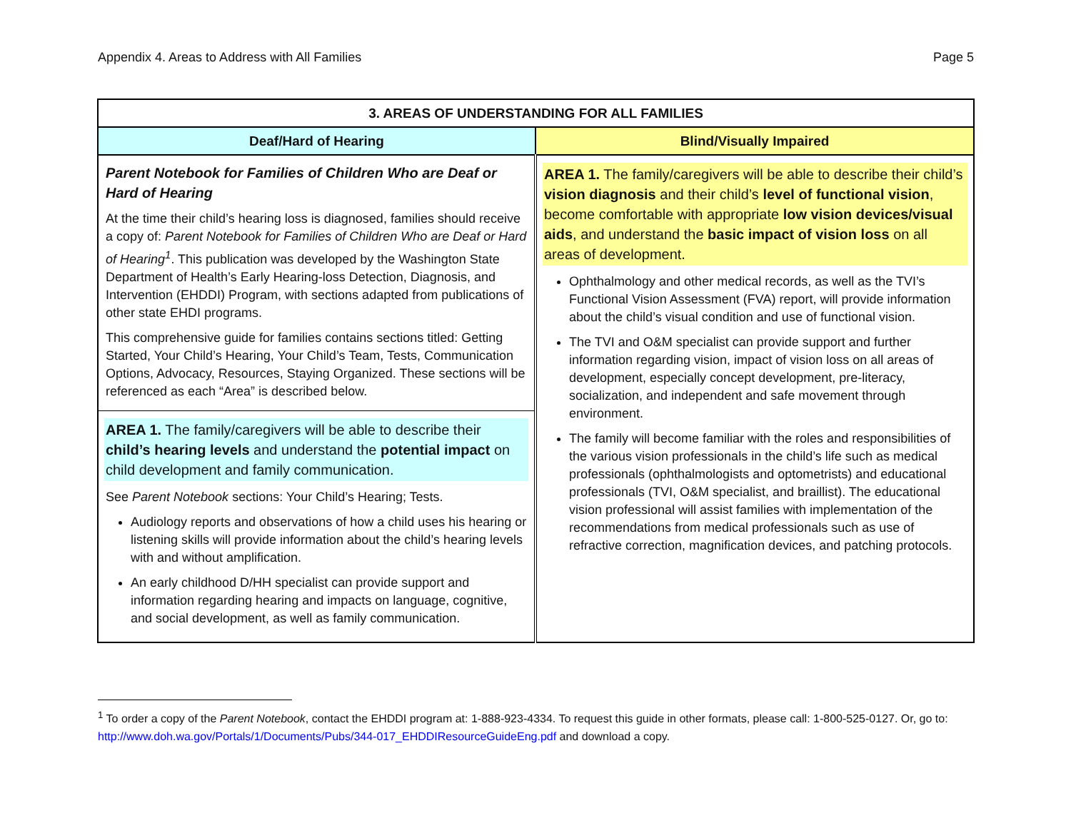Appendix 4. Areas to Address with All Families Page 5
| 3. AREAS OF UNDERSTANDING FOR ALL FAMILIES | |
| --- | --- |
| Deaf/Hard of Hearing | Blind/Visually Impaired |
| Parent Notebook for Families of Children Who are Deaf or Hard of Hearing At the time their child’s hearing loss is diagnosed, families should receive a copy of: Parent Notebook for Families of Children Who are Deaf or Hard of Hearing<sup>1</sup> . This publication was developed by the Washington State Department of Health’s Early Hearing-loss Detection, Diagnosis, and Intervention (EHDDI) Program, with sections adapted from publications of other state EHDI programs. This comprehensive guide for families contains sections titled: Getting Started, Your Child’s Hearing, Your Child’s Team, Tests, Communication Options, Advocacy, Resources, Staying Organized. These sections will be referenced as each “Area” is described below. AREA 1. The family/caregivers will be able to describe their child’s hearing levels and understand the potential impact on child development and family communication. See Parent Notebook sections: Your Child’s Hearing; Tests. Audiology reports and observations of how a child uses his hearing or listening skills will provide information about the child’s hearing levels with and without amplification. An early childhood D/HH specialist can provide support and information regarding hearing and impacts on language, cognitive, and social development, as well as family communication. | AREA 1. The family/caregivers will be able to describe their child’s vision diagnosis and their child’s level of functional vision , become comfortable with appropriate low vision devices/visual aids , and understand the basic impact of vision loss on all areas of development. Ophthalmology and other medical records, as well as the TVI’s Functional Vision Assessment (FVA) report, will provide information about the child’s visual condition and use of functional vision. The TVI and O&M specialist can provide support and further information regarding vision, impact of vision loss on all areas of development, especially concept development, pre-literacy, socialization, and independent and safe movement through environment. The family will become familiar with the roles and responsibilities of the various vision professionals in the child’s life such as medical professionals (ophthalmologists and optometrists) and educational professionals (TVI, O&M specialist, and braillist). The educational vision professional will assist families with implementation of the recommendations from medical professionals such as use of refractive correction, magnification devices, and patching protocols. |
<sup>1</sup> To order a copy of the Parent Notebook, contact the EHDDI program at: 1-888-923-4334. To request this guide in other formats, please call: 1-800-525-0127. Or, go to: http://www.doh.wa.gov/Portals/1/Documents/Pubs/344-017_EHDDIResourceGuideEng.pdf and download a copy.